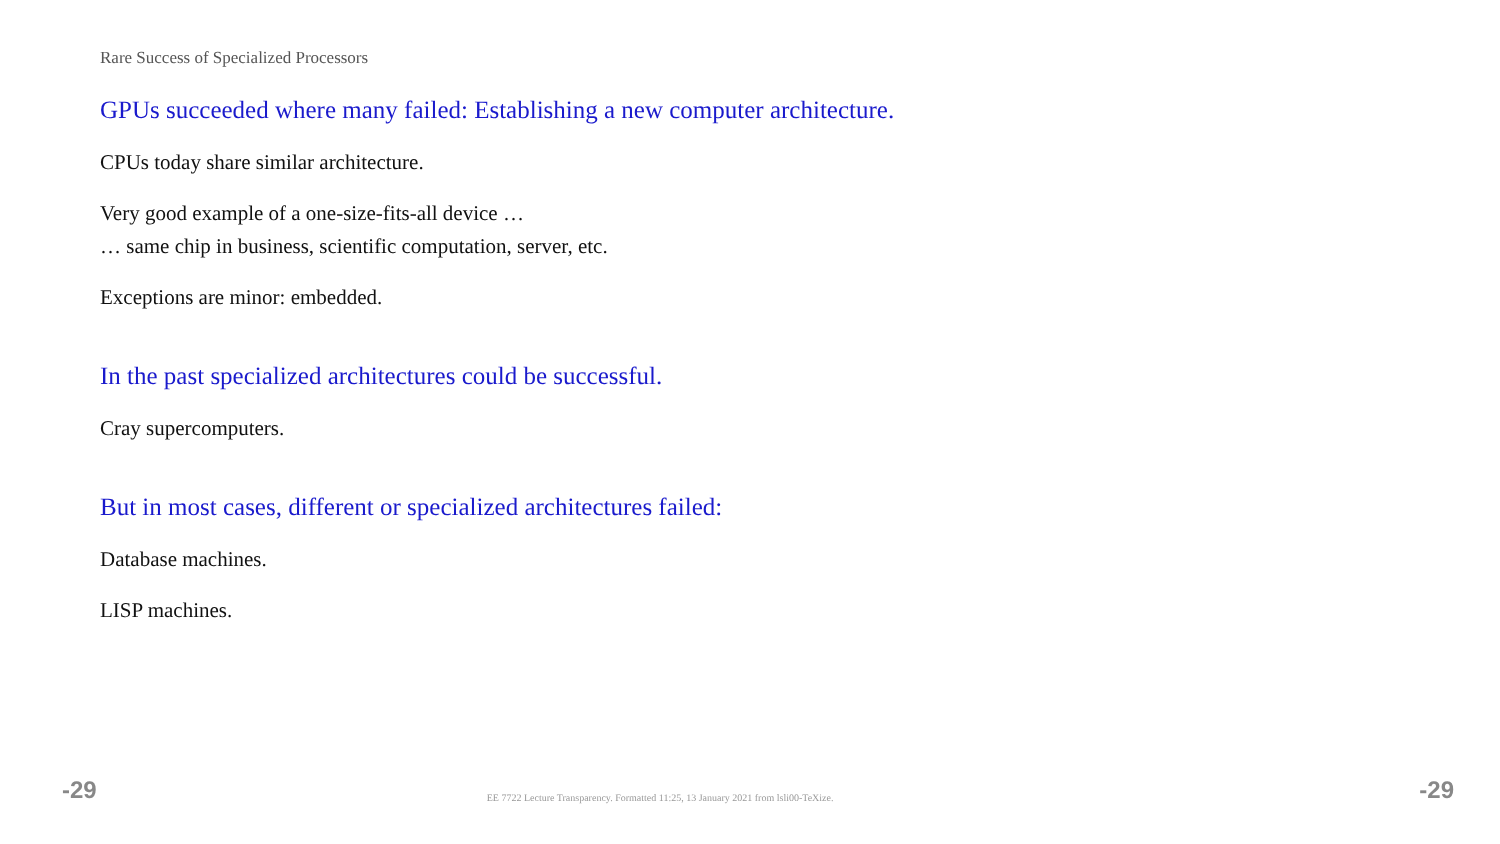Rare Success of Specialized Processors
GPUs succeeded where many failed: Establishing a new computer architecture.
CPUs today share similar architecture.
Very good example of a one-size-fits-all device …
… same chip in business, scientific computation, server, etc.
Exceptions are minor: embedded.
In the past specialized architectures could be successful.
Cray supercomputers.
But in most cases, different or specialized architectures failed:
Database machines.
LISP machines.
-29 EE 7722 Lecture Transparency. Formatted 11:25, 13 January 2021 from lsli00-TeXize. -29